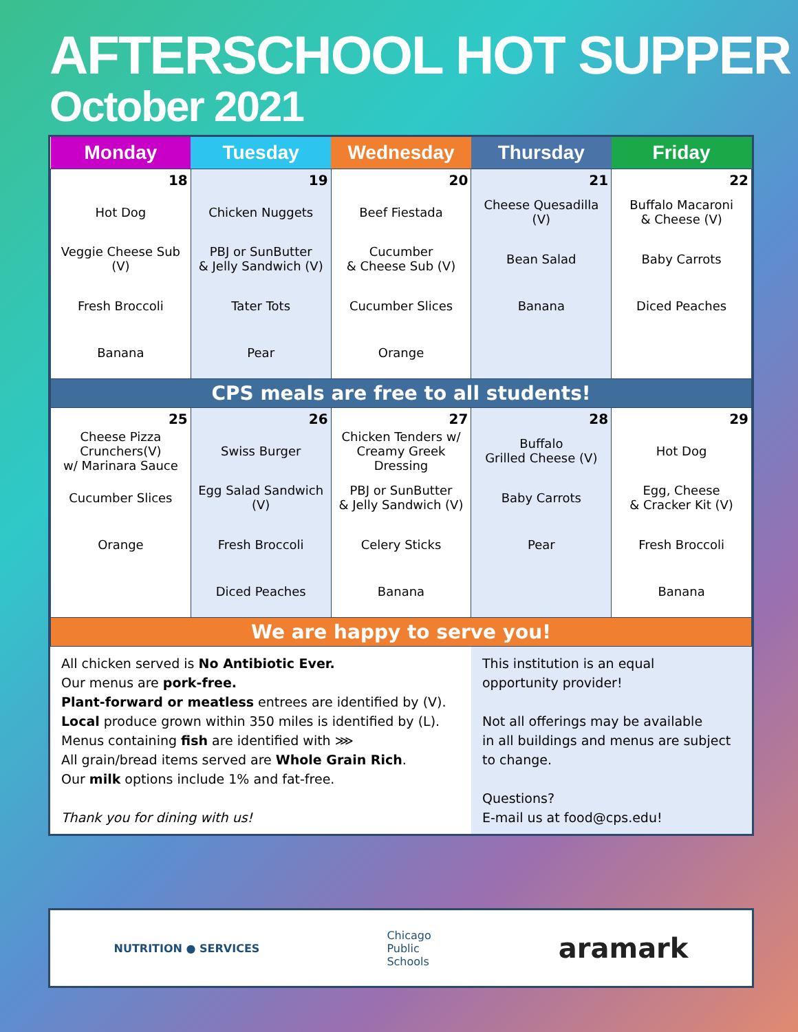AFTERSCHOOL HOT SUPPER
October 2021
| Monday | Tuesday | Wednesday | Thursday | Friday |
| --- | --- | --- | --- | --- |
| 18 Hot Dog Veggie Cheese Sub (V) Fresh Broccoli Banana | 19 Chicken Nuggets PBJ or SunButter & Jelly Sandwich (V) Tater Tots Pear | 20 Beef Fiestada Cucumber & Cheese Sub (V) Cucumber Slices Orange | 21 Cheese Quesadilla (V) Bean Salad Banana | 22 Buffalo Macaroni & Cheese (V) Baby Carrots Diced Peaches |
| CPS meals are free to all students! | | | | |
| 25 Cheese Pizza Crunchers(V) w/ Marinara Sauce Cucumber Slices Orange | 26 Swiss Burger Egg Salad Sandwich (V) Fresh Broccoli Diced Peaches | 27 Chicken Tenders w/ Creamy Greek Dressing PBJ or SunButter & Jelly Sandwich (V) Celery Sticks Banana | 28 Buffalo Grilled Cheese (V) Baby Carrots Pear | 29 Hot Dog Egg, Cheese & Cracker Kit (V) Fresh Broccoli Banana |
| We are happy to serve you! | | | | |
All chicken served is No Antibiotic Ever.
Our menus are pork-free.
Plant-forward or meatless entrees are identified by (V).
Local produce grown within 350 miles is identified by (L).
Menus containing fish are identified with ⋙
All grain/bread items served are Whole Grain Rich.
Our milk options include 1% and fat-free.
Thank you for dining with us!
This institution is an equal
opportunity provider!
Not all offerings may be available
in all buildings and menus are subject
to change.
Questions?
E-mail us at food@cps.edu!
NUTRITION ● SERVICES Chicago
Public
Schools aramark